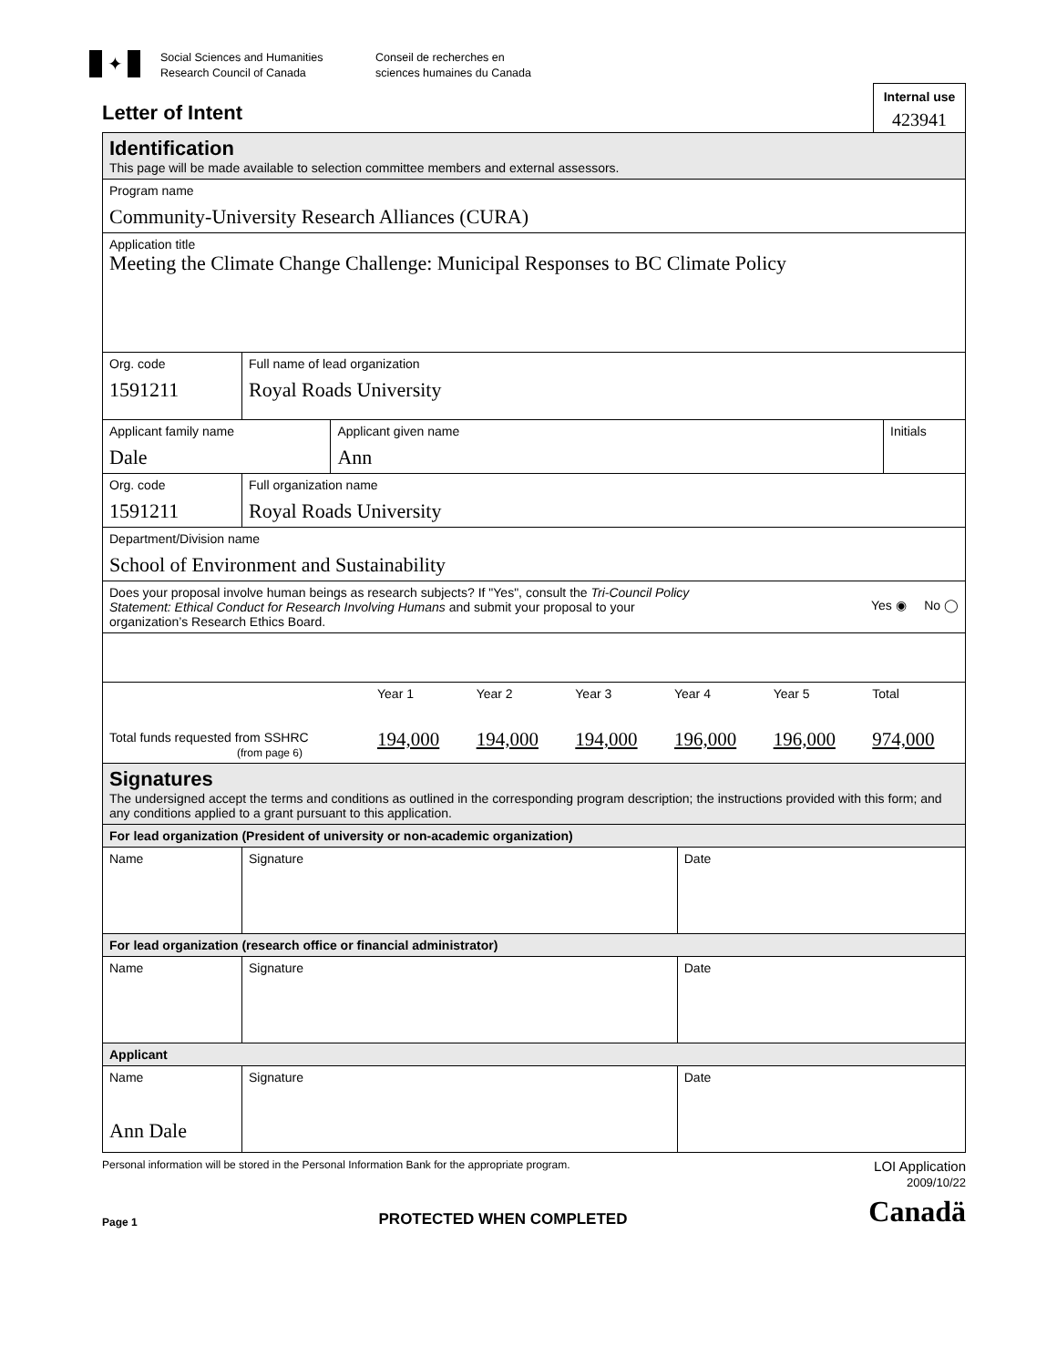✦
Social Sciences and Humanities
Research Council of Canada
Conseil de recherches en
sciences humaines du Canada
Letter of Intent
Internal use
423941
| Identification This page will be made available to selection committee members and external assessors. | | | | | |
| Program name Community-University Research Alliances (CURA) | | | | | |
| Application title Meeting the Climate Change Challenge: Municipal Responses to BC Climate Policy | | | | | |
| Org. code 1591211 | Full name of lead organization Royal Roads University | | | | |
| Applicant family name Dale | | | Applicant given name Ann | | Initials |
| Org. code 1591211 | Full organization name Royal Roads University | | | | |
| Department/Division name School of Environment and Sustainability | | | | | |
| Does your proposal involve human beings as research subjects? If "Yes", consult the Tri-Council Policy Statement: Ethical Conduct for Research Involving Humans and submit your proposal to your organization’s Research Ethics Board. Yes ◉ No ◯ | | | | | |
| / / Year 1 / Year 2 / Year 3 / Year 4 / Year 5 / Total / / Total funds requested from SSHRC (from page 6) / 194,000 / 194,000 / 194,000 / 196,000 / 196,000 / 974,000 / | | | | | |
| Signatures The undersigned accept the terms and conditions as outlined in the corresponding program description; the instructions provided with this form; and any conditions applied to a grant pursuant to this application. | | | | | |
| For lead organization (President of university or non-academic organization) | | | | | |
| Name | | Signature | | Date | |
| For lead organization (research office or financial administrator) | | | | | |
| Name | | Signature | | Date | |
| Applicant | | | | | |
| Name Ann Dale | | Signature | | Date | |
Personal information will be stored in the Personal Information Bank for the appropriate program. LOI Application
2009/10/22
Page 1 PROTECTED WHEN COMPLETED Canadä